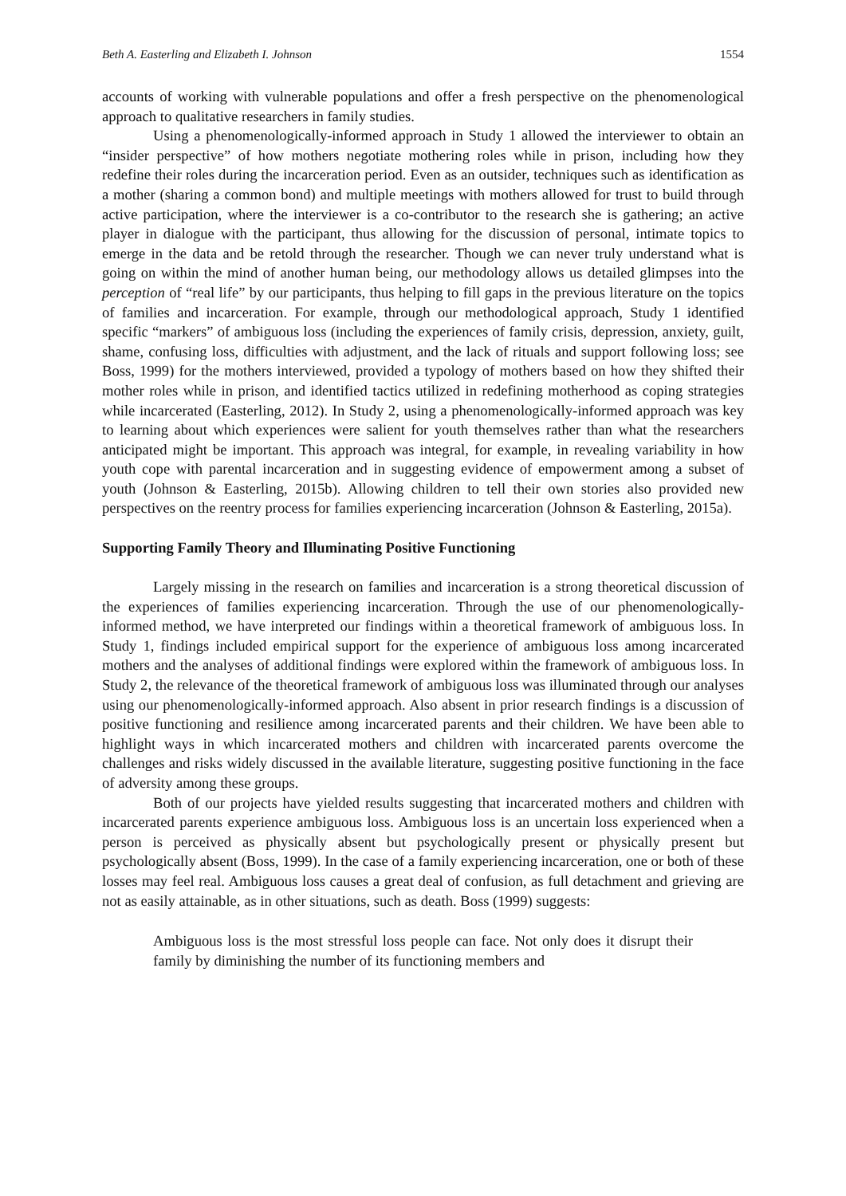Beth A. Easterling and Elizabeth I. Johnson 1554
accounts of working with vulnerable populations and offer a fresh perspective on the phenomenological approach to qualitative researchers in family studies.
Using a phenomenologically-informed approach in Study 1 allowed the interviewer to obtain an “insider perspective” of how mothers negotiate mothering roles while in prison, including how they redefine their roles during the incarceration period. Even as an outsider, techniques such as identification as a mother (sharing a common bond) and multiple meetings with mothers allowed for trust to build through active participation, where the interviewer is a co-contributor to the research she is gathering; an active player in dialogue with the participant, thus allowing for the discussion of personal, intimate topics to emerge in the data and be retold through the researcher. Though we can never truly understand what is going on within the mind of another human being, our methodology allows us detailed glimpses into the perception of “real life” by our participants, thus helping to fill gaps in the previous literature on the topics of families and incarceration. For example, through our methodological approach, Study 1 identified specific “markers” of ambiguous loss (including the experiences of family crisis, depression, anxiety, guilt, shame, confusing loss, difficulties with adjustment, and the lack of rituals and support following loss; see Boss, 1999) for the mothers interviewed, provided a typology of mothers based on how they shifted their mother roles while in prison, and identified tactics utilized in redefining motherhood as coping strategies while incarcerated (Easterling, 2012). In Study 2, using a phenomenologically-informed approach was key to learning about which experiences were salient for youth themselves rather than what the researchers anticipated might be important. This approach was integral, for example, in revealing variability in how youth cope with parental incarceration and in suggesting evidence of empowerment among a subset of youth (Johnson & Easterling, 2015b). Allowing children to tell their own stories also provided new perspectives on the reentry process for families experiencing incarceration (Johnson & Easterling, 2015a).
Supporting Family Theory and Illuminating Positive Functioning
Largely missing in the research on families and incarceration is a strong theoretical discussion of the experiences of families experiencing incarceration. Through the use of our phenomenologically-informed method, we have interpreted our findings within a theoretical framework of ambiguous loss. In Study 1, findings included empirical support for the experience of ambiguous loss among incarcerated mothers and the analyses of additional findings were explored within the framework of ambiguous loss. In Study 2, the relevance of the theoretical framework of ambiguous loss was illuminated through our analyses using our phenomenologically-informed approach. Also absent in prior research findings is a discussion of positive functioning and resilience among incarcerated parents and their children. We have been able to highlight ways in which incarcerated mothers and children with incarcerated parents overcome the challenges and risks widely discussed in the available literature, suggesting positive functioning in the face of adversity among these groups.
Both of our projects have yielded results suggesting that incarcerated mothers and children with incarcerated parents experience ambiguous loss. Ambiguous loss is an uncertain loss experienced when a person is perceived as physically absent but psychologically present or physically present but psychologically absent (Boss, 1999). In the case of a family experiencing incarceration, one or both of these losses may feel real. Ambiguous loss causes a great deal of confusion, as full detachment and grieving are not as easily attainable, as in other situations, such as death. Boss (1999) suggests:
Ambiguous loss is the most stressful loss people can face. Not only does it disrupt their family by diminishing the number of its functioning members and